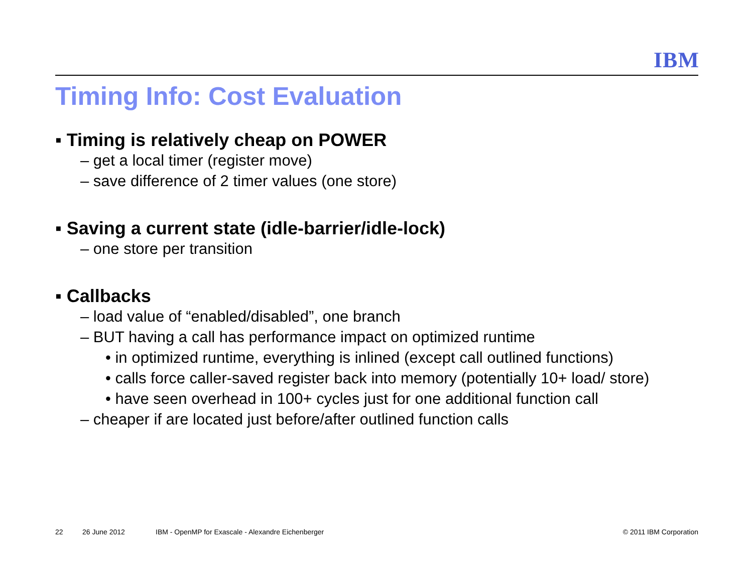IBM
Timing Info: Cost Evaluation
▪ Timing is relatively cheap on POWER
– get a local timer (register move)
– save difference of 2 timer values (one store)
▪ Saving a current state (idle-barrier/idle-lock)
– one store per transition
▪ Callbacks
– load value of “enabled/disabled”, one branch
– BUT having a call has performance impact on optimized runtime
• in optimized runtime, everything is inlined (except call outlined functions)
• calls force caller-saved register back into memory (potentially 10+ load/ store)
• have seen overhead in 100+ cycles just for one additional function call
– cheaper if are located just before/after outlined function calls
22 26 June 2012 IBM - OpenMP for Exascale - Alexandre Eichenberger © 2011 IBM Corporation